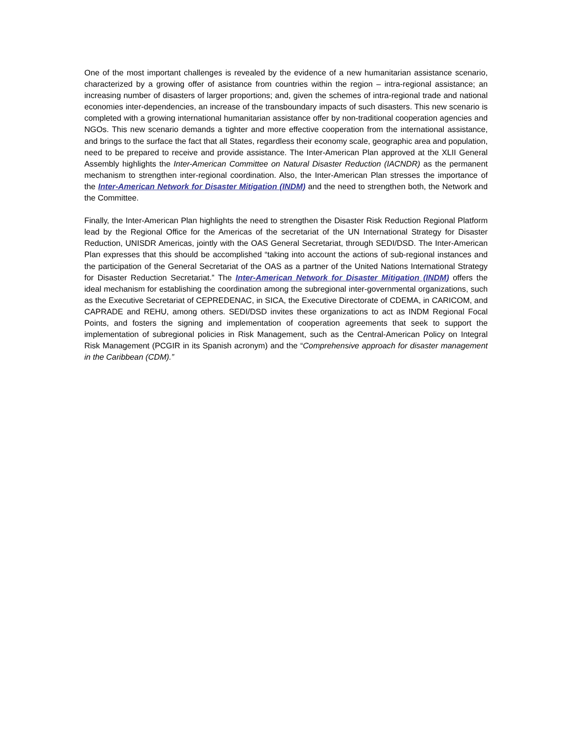One of the most important challenges is revealed by the evidence of a new humanitarian assistance scenario, characterized by a growing offer of asistance from countries within the region – intra-regional assistance; an increasing number of disasters of larger proportions; and, given the schemes of intra-regional trade and national economies inter-dependencies, an increase of the transboundary impacts of such disasters. This new scenario is completed with a growing international humanitarian assistance offer by non-traditional cooperation agencies and NGOs. This new scenario demands a tighter and more effective cooperation from the international assistance, and brings to the surface the fact that all States, regardless their economy scale, geographic area and population, need to be prepared to receive and provide assistance. The Inter-American Plan approved at the XLII General Assembly highlights the Inter-American Committee on Natural Disaster Reduction (IACNDR) as the permanent mechanism to strengthen inter-regional coordination. Also, the Inter-American Plan stresses the importance of the Inter-American Network for Disaster Mitigation (INDM) and the need to strengthen both, the Network and the Committee.
Finally, the Inter-American Plan highlights the need to strengthen the Disaster Risk Reduction Regional Platform lead by the Regional Office for the Americas of the secretariat of the UN International Strategy for Disaster Reduction, UNISDR Americas, jointly with the OAS General Secretariat, through SEDI/DSD. The Inter-American Plan expresses that this should be accomplished “taking into account the actions of sub-regional instances and the participation of the General Secretariat of the OAS as a partner of the United Nations International Strategy for Disaster Reduction Secretariat.” The Inter-American Network for Disaster Mitigation (INDM) offers the ideal mechanism for establishing the coordination among the subregional inter-governmental organizations, such as the Executive Secretariat of CEPREDENAC, in SICA, the Executive Directorate of CDEMA, in CARICOM, and CAPRADE and REHU, among others. SEDI/DSD invites these organizations to act as INDM Regional Focal Points, and fosters the signing and implementation of cooperation agreements that seek to support the implementation of subregional policies in Risk Management, such as the Central-American Policy on Integral Risk Management (PCGIR in its Spanish acronym) and the “Comprehensive approach for disaster management in the Caribbean (CDM).”